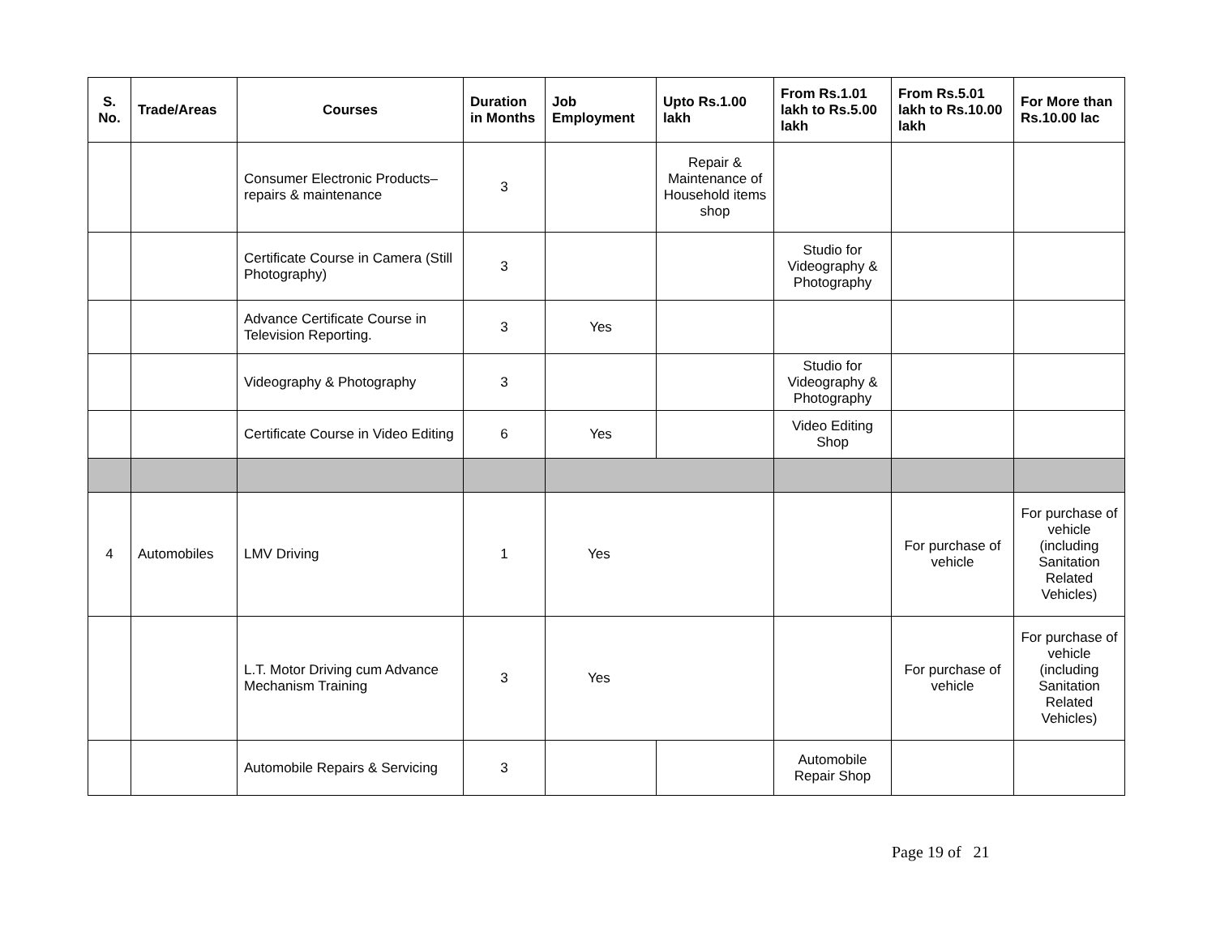| S. No. | Trade/Areas | Courses | Duration in Months | Job Employment | Upto Rs.1.00 lakh | From Rs.1.01 lakh to Rs.5.00 lakh | From Rs.5.01 lakh to Rs.10.00 lakh | For More than Rs.10.00 lac |
| --- | --- | --- | --- | --- | --- | --- | --- | --- |
| | | Consumer Electronic Products–repairs & maintenance | 3 | | Repair & Maintenance of Household items shop | | | |
| | | Certificate Course in Camera (Still Photography) | 3 | | | Studio for Videography & Photography | | |
| | | Advance Certificate Course in Television Reporting. | 3 | Yes | | | | |
| | | Videography & Photography | 3 | | | Studio for Videography & Photography | | |
| | | Certificate Course in Video Editing | 6 | Yes | | Video Editing Shop | | |
| 4 | Automobiles | LMV Driving | 1 | Yes | | | For purchase of vehicle | For purchase of vehicle (including Sanitation Related Vehicles) |
| | | L.T. Motor Driving cum Advance Mechanism Training | 3 | Yes | | | For purchase of vehicle | For purchase of vehicle (including Sanitation Related Vehicles) |
| | | Automobile Repairs & Servicing | 3 | | | Automobile Repair Shop | | |
Page 19 of 21